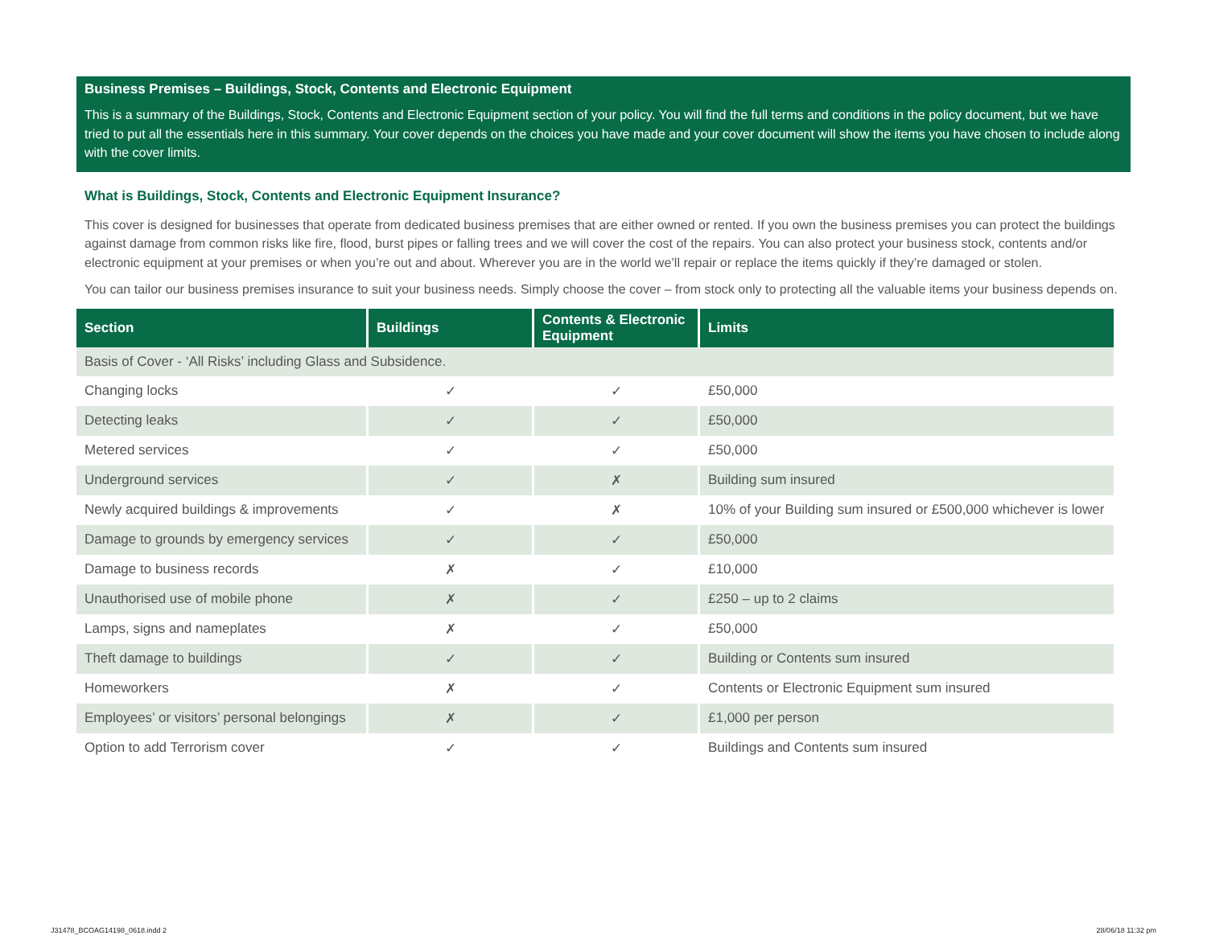Business Premises – Buildings, Stock, Contents and Electronic Equipment
This is a summary of the Buildings, Stock, Contents and Electronic Equipment section of your policy. You will find the full terms and conditions in the policy document, but we have tried to put all the essentials here in this summary. Your cover depends on the choices you have made and your cover document will show the items you have chosen to include along with the cover limits.
What is Buildings, Stock, Contents and Electronic Equipment Insurance?
This cover is designed for businesses that operate from dedicated business premises that are either owned or rented. If you own the business premises you can protect the buildings against damage from common risks like fire, flood, burst pipes or falling trees and we will cover the cost of the repairs. You can also protect your business stock, contents and/or electronic equipment at your premises or when you’re out and about. Wherever you are in the world we’ll repair or replace the items quickly if they’re damaged or stolen.
You can tailor our business premises insurance to suit your business needs. Simply choose the cover – from stock only to protecting all the valuable items your business depends on.
| Section | Buildings | Contents & Electronic Equipment | Limits |
| --- | --- | --- | --- |
| Basis of Cover - ‘All Risks’ including Glass and Subsidence. | | | |
| Changing locks | ✓ | ✓ | £50,000 |
| Detecting leaks | ✓ | ✓ | £50,000 |
| Metered services | ✓ | ✓ | £50,000 |
| Underground services | ✓ | ✗ | Building sum insured |
| Newly acquired buildings & improvements | ✓ | ✗ | 10% of your Building sum insured or £500,000 whichever is lower |
| Damage to grounds by emergency services | ✓ | ✓ | £50,000 |
| Damage to business records | ✗ | ✓ | £10,000 |
| Unauthorised use of mobile phone | ✗ | ✓ | £250 – up to 2 claims |
| Lamps, signs and nameplates | ✗ | ✓ | £50,000 |
| Theft damage to buildings | ✓ | ✓ | Building or Contents sum insured |
| Homeworkers | ✗ | ✓ | Contents or Electronic Equipment sum insured |
| Employees’ or visitors’ personal belongings | ✗ | ✓ | £1,000 per person |
| Option to add Terrorism cover | ✓ | ✓ | Buildings and Contents sum insured |
J31478_BCOAG14198_0618.indd 2 28/06/18 11:32 pm